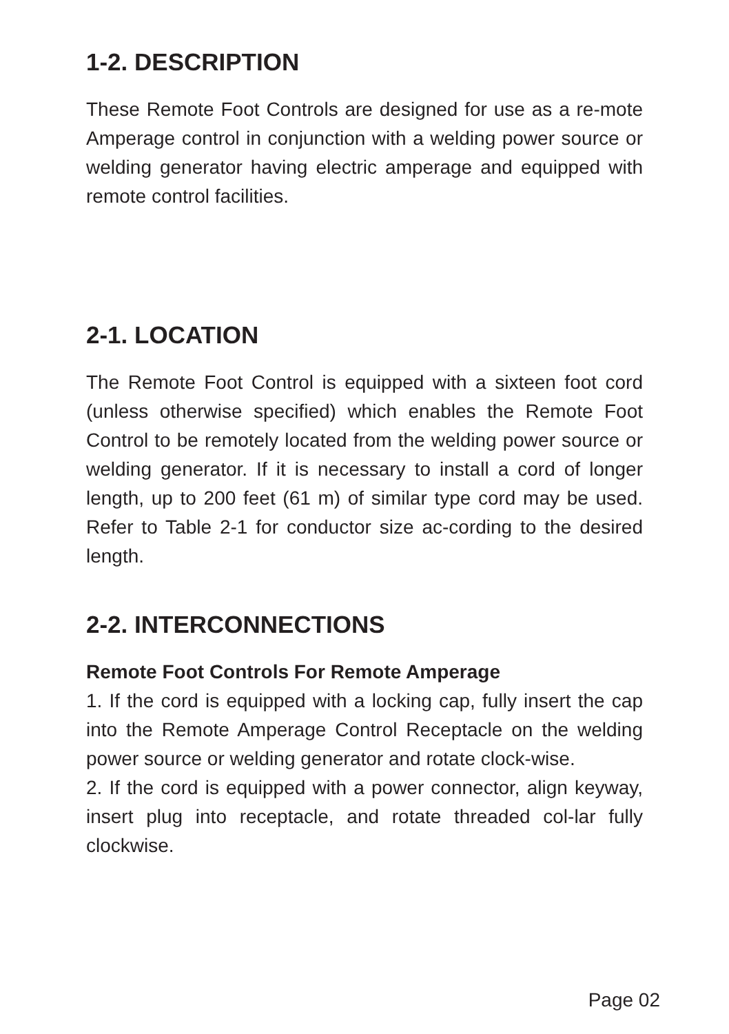1-2. DESCRIPTION
These Remote Foot Controls are designed for use as a re-mote Amperage control in conjunction with a welding power source or welding generator having electric amperage and equipped with remote control facilities.
2-1. LOCATION
The Remote Foot Control is equipped with a sixteen foot cord (unless otherwise specified) which enables the Remote Foot Control to be remotely located from the welding power source or welding generator. If it is necessary to install a cord of longer length, up to 200 feet (61 m) of similar type cord may be used. Refer to Table 2-1 for conductor size ac-cording to the desired length.
2-2. INTERCONNECTIONS
Remote Foot Controls For Remote Amperage
1. If the cord is equipped with a locking cap, fully insert the cap into the Remote Amperage Control Receptacle on the welding power source or welding generator and rotate clock-wise.
2. If the cord is equipped with a power connector, align keyway, insert plug into receptacle, and rotate threaded col-lar fully clockwise.
Page 02